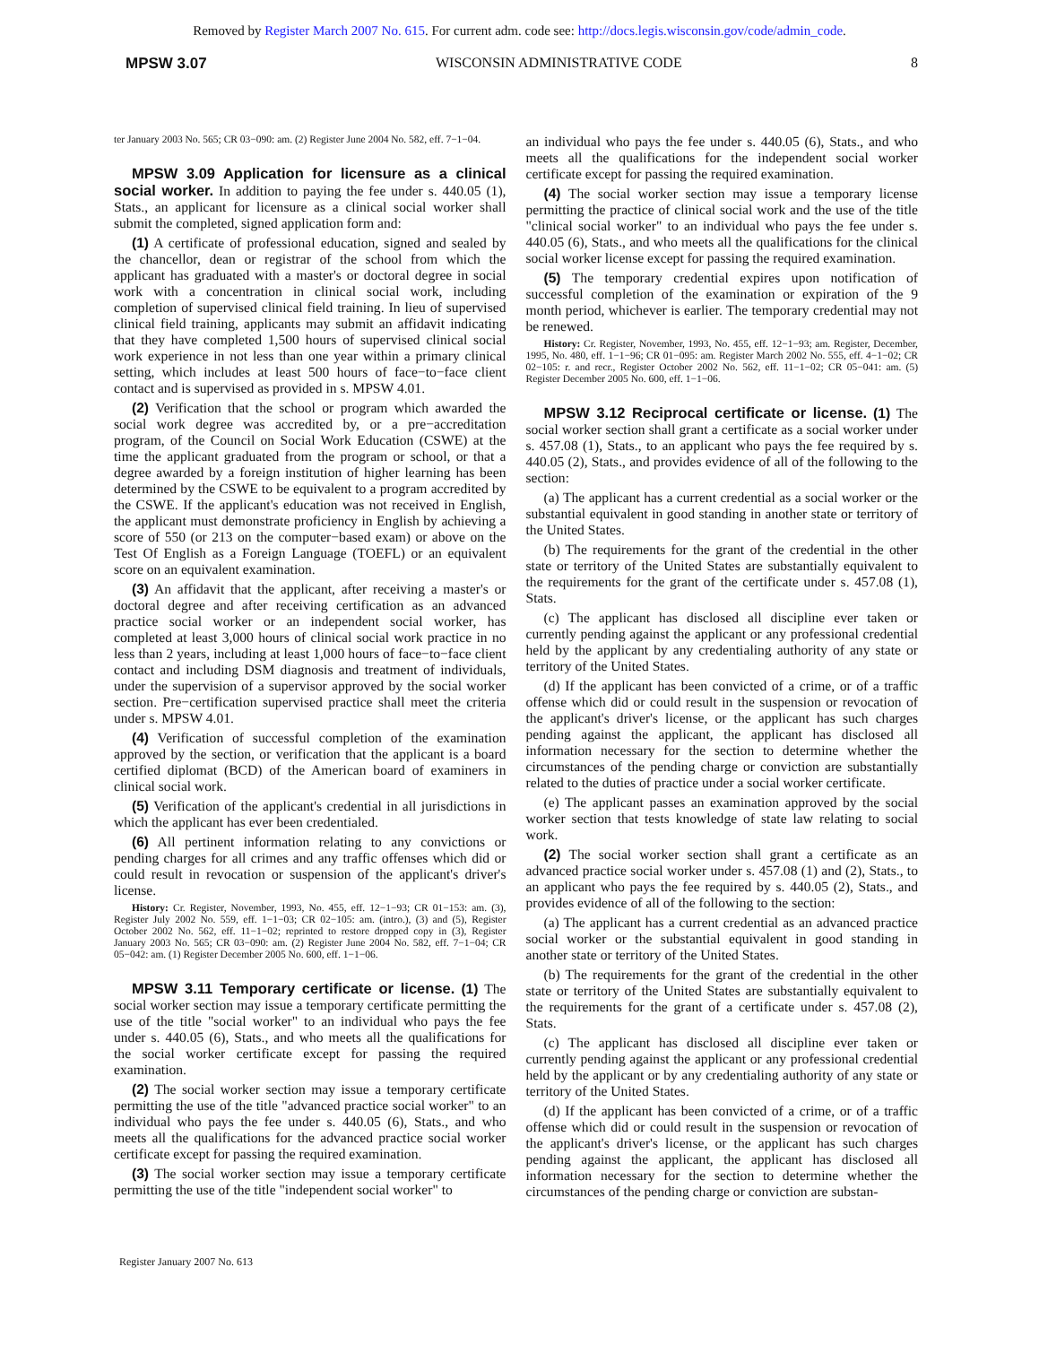Removed by Register March 2007 No. 615. For current adm. code see: http://docs.legis.wisconsin.gov/code/admin_code.
MPSW 3.07 WISCONSIN ADMINISTRATIVE CODE 8
ter January 2003 No. 565; CR 03−090: am. (2) Register June 2004 No. 582, eff. 7−1−04.
MPSW 3.09 Application for licensure as a clinical social worker. In addition to paying the fee under s. 440.05 (1), Stats., an applicant for licensure as a clinical social worker shall submit the completed, signed application form and:
(1) A certificate of professional education, signed and sealed by the chancellor, dean or registrar of the school from which the applicant has graduated with a master's or doctoral degree in social work with a concentration in clinical social work, including completion of supervised clinical field training. In lieu of supervised clinical field training, applicants may submit an affidavit indicating that they have completed 1,500 hours of supervised clinical social work experience in not less than one year within a primary clinical setting, which includes at least 500 hours of face−to−face client contact and is supervised as provided in s. MPSW 4.01.
(2) Verification that the school or program which awarded the social work degree was accredited by, or a pre−accreditation program, of the Council on Social Work Education (CSWE) at the time the applicant graduated from the program or school, or that a degree awarded by a foreign institution of higher learning has been determined by the CSWE to be equivalent to a program accredited by the CSWE. If the applicant's education was not received in English, the applicant must demonstrate proficiency in English by achieving a score of 550 (or 213 on the computer−based exam) or above on the Test Of English as a Foreign Language (TOEFL) or an equivalent score on an equivalent examination.
(3) An affidavit that the applicant, after receiving a master's or doctoral degree and after receiving certification as an advanced practice social worker or an independent social worker, has completed at least 3,000 hours of clinical social work practice in no less than 2 years, including at least 1,000 hours of face−to−face client contact and including DSM diagnosis and treatment of individuals, under the supervision of a supervisor approved by the social worker section. Pre−certification supervised practice shall meet the criteria under s. MPSW 4.01.
(4) Verification of successful completion of the examination approved by the section, or verification that the applicant is a board certified diplomat (BCD) of the American board of examiners in clinical social work.
(5) Verification of the applicant's credential in all jurisdictions in which the applicant has ever been credentialed.
(6) All pertinent information relating to any convictions or pending charges for all crimes and any traffic offenses which did or could result in revocation or suspension of the applicant's driver's license.
History: Cr. Register, November, 1993, No. 455, eff. 12−1−93; CR 01−153: am. (3), Register July 2002 No. 559, eff. 1−1−03; CR 02−105: am. (intro.), (3) and (5), Register October 2002 No. 562, eff. 11−1−02; reprinted to restore dropped copy in (3), Register January 2003 No. 565; CR 03−090: am. (2) Register June 2004 No. 582, eff. 7−1−04; CR 05−042: am. (1) Register December 2005 No. 600, eff. 1−1−06.
MPSW 3.11 Temporary certificate or license. (1) The social worker section may issue a temporary certificate permitting the use of the title "social worker" to an individual who pays the fee under s. 440.05 (6), Stats., and who meets all the qualifications for the social worker certificate except for passing the required examination.
(2) The social worker section may issue a temporary certificate permitting the use of the title "advanced practice social worker" to an individual who pays the fee under s. 440.05 (6), Stats., and who meets all the qualifications for the advanced practice social worker certificate except for passing the required examination.
(3) The social worker section may issue a temporary certificate permitting the use of the title "independent social worker" to
an individual who pays the fee under s. 440.05 (6), Stats., and who meets all the qualifications for the independent social worker certificate except for passing the required examination.
(4) The social worker section may issue a temporary license permitting the practice of clinical social work and the use of the title "clinical social worker" to an individual who pays the fee under s. 440.05 (6), Stats., and who meets all the qualifications for the clinical social worker license except for passing the required examination.
(5) The temporary credential expires upon notification of successful completion of the examination or expiration of the 9 month period, whichever is earlier. The temporary credential may not be renewed.
History: Cr. Register, November, 1993, No. 455, eff. 12−1−93; am. Register, December, 1995, No. 480, eff. 1−1−96; CR 01−095: am. Register March 2002 No. 555, eff. 4−1−02; CR 02−105: r. and recr., Register October 2002 No. 562, eff. 11−1−02; CR 05−041: am. (5) Register December 2005 No. 600, eff. 1−1−06.
MPSW 3.12 Reciprocal certificate or license. (1) The social worker section shall grant a certificate as a social worker under s. 457.08 (1), Stats., to an applicant who pays the fee required by s. 440.05 (2), Stats., and provides evidence of all of the following to the section:
(a) The applicant has a current credential as a social worker or the substantial equivalent in good standing in another state or territory of the United States.
(b) The requirements for the grant of the credential in the other state or territory of the United States are substantially equivalent to the requirements for the grant of the certificate under s. 457.08 (1), Stats.
(c) The applicant has disclosed all discipline ever taken or currently pending against the applicant or any professional credential held by the applicant by any credentialing authority of any state or territory of the United States.
(d) If the applicant has been convicted of a crime, or of a traffic offense which did or could result in the suspension or revocation of the applicant's driver's license, or the applicant has such charges pending against the applicant, the applicant has disclosed all information necessary for the section to determine whether the circumstances of the pending charge or conviction are substantially related to the duties of practice under a social worker certificate.
(e) The applicant passes an examination approved by the social worker section that tests knowledge of state law relating to social work.
(2) The social worker section shall grant a certificate as an advanced practice social worker under s. 457.08 (1) and (2), Stats., to an applicant who pays the fee required by s. 440.05 (2), Stats., and provides evidence of all of the following to the section:
(a) The applicant has a current credential as an advanced practice social worker or the substantial equivalent in good standing in another state or territory of the United States.
(b) The requirements for the grant of the credential in the other state or territory of the United States are substantially equivalent to the requirements for the grant of a certificate under s. 457.08 (2), Stats.
(c) The applicant has disclosed all discipline ever taken or currently pending against the applicant or any professional credential held by the applicant or by any credentialing authority of any state or territory of the United States.
(d) If the applicant has been convicted of a crime, or of a traffic offense which did or could result in the suspension or revocation of the applicant's driver's license, or the applicant has such charges pending against the applicant, the applicant has disclosed all information necessary for the section to determine whether the circumstances of the pending charge or conviction are substan-
Register January 2007 No. 613